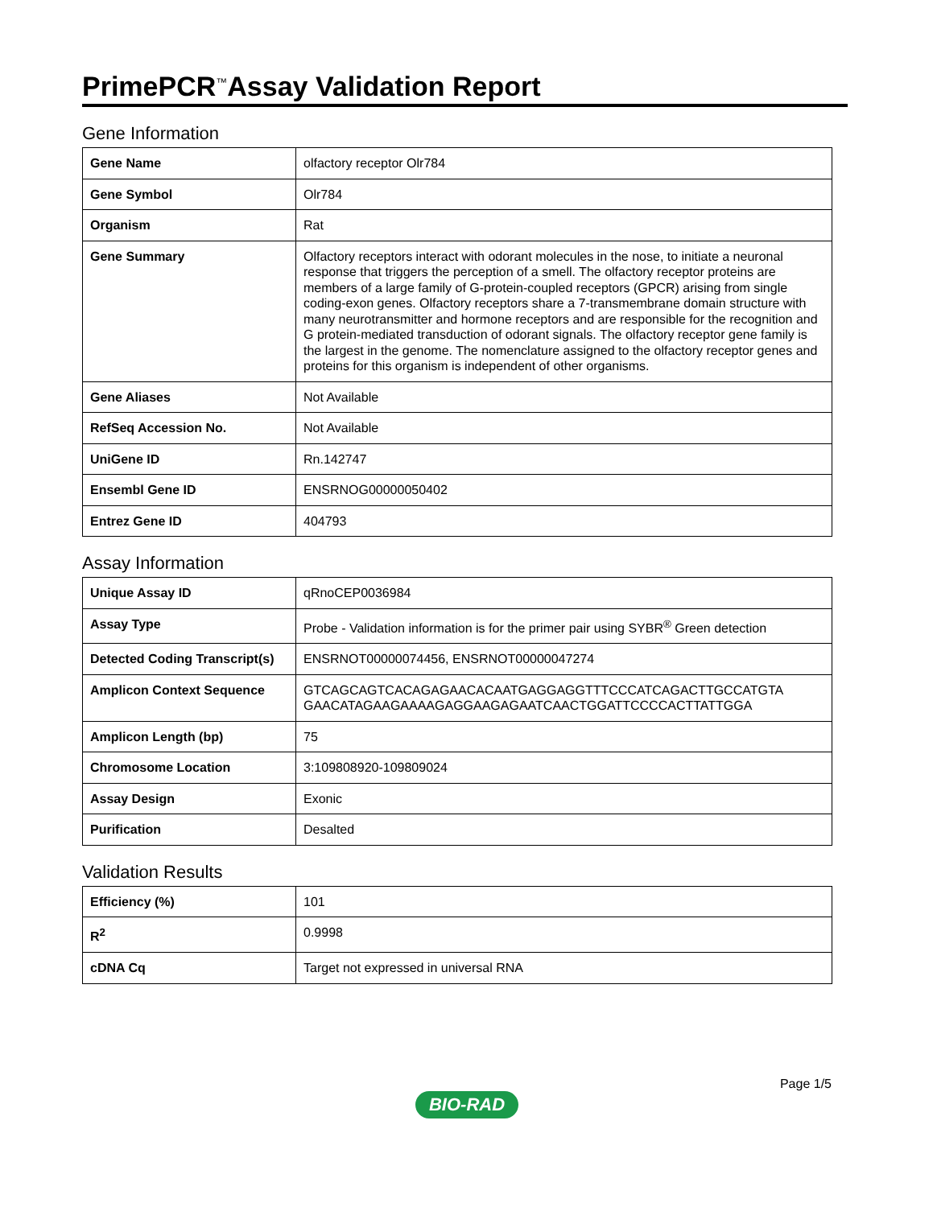PrimePCR<sup>™</sup>Assay Validation Report
Gene Information
| Gene Name | olfactory receptor Olr784 |
| Gene Symbol | Olr784 |
| Organism | Rat |
| Gene Summary | Olfactory receptors interact with odorant molecules in the nose, to initiate a neuronal response that triggers the perception of a smell. The olfactory receptor proteins are members of a large family of G-protein-coupled receptors (GPCR) arising from single coding-exon genes. Olfactory receptors share a 7-transmembrane domain structure with many neurotransmitter and hormone receptors and are responsible for the recognition and G protein-mediated transduction of odorant signals. The olfactory receptor gene family is the largest in the genome. The nomenclature assigned to the olfactory receptor genes and proteins for this organism is independent of other organisms. |
| Gene Aliases | Not Available |
| RefSeq Accession No. | Not Available |
| UniGene ID | Rn.142747 |
| Ensembl Gene ID | ENSRNOG00000050402 |
| Entrez Gene ID | 404793 |
Assay Information
| Unique Assay ID | qRnoCEP0036984 |
| Assay Type | Probe - Validation information is for the primer pair using SYBR<sup>®</sup> Green detection |
| Detected Coding Transcript(s) | ENSRNOT00000074456, ENSRNOT00000047274 |
| Amplicon Context Sequence | GTCAGCAGTCACAGAGAACACAATGAGGAGGTTTCCCATCAGACTTGCCATGTA GAACATAGAAGAAAAGAGGAAGAGAATCAACTGGATTCCCCACTTATTGGA |
| Amplicon Length (bp) | 75 |
| Chromosome Location | 3:109808920-109809024 |
| Assay Design | Exonic |
| Purification | Desalted |
Validation Results
| Efficiency (%) | 101 |
| R<sup>2</sup> | 0.9998 |
| cDNA Cq | Target not expressed in universal RNA |
Page 1/5
BIO-RAD